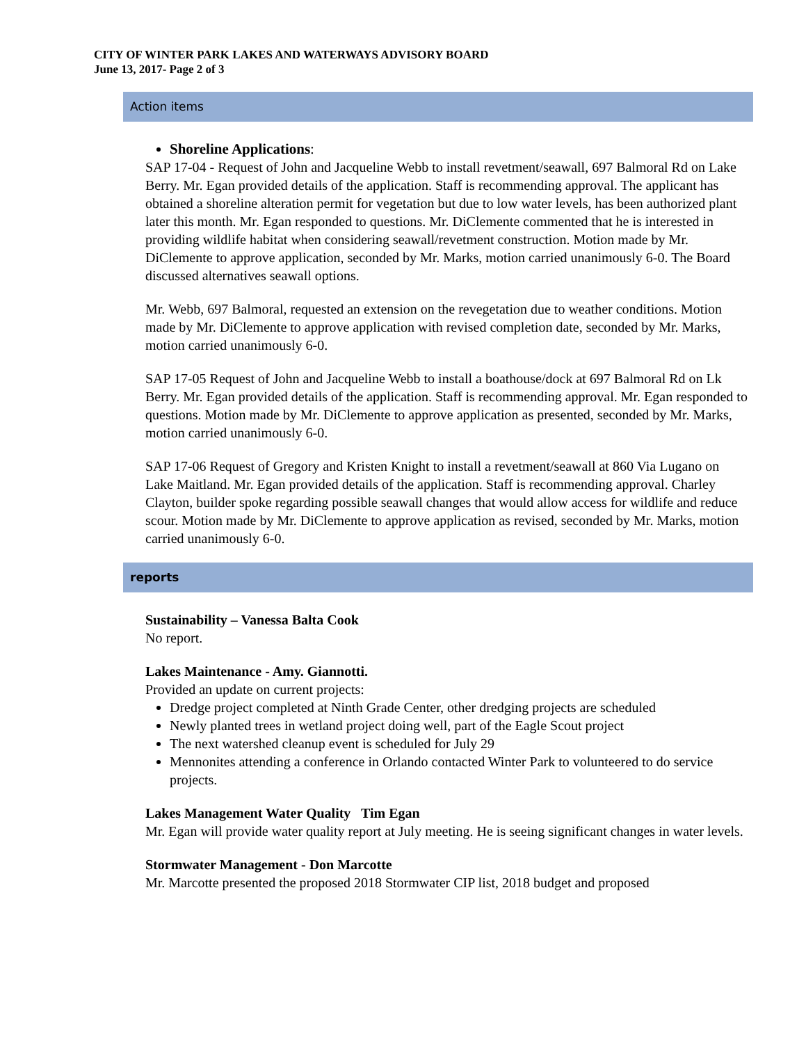CITY OF WINTER PARK LAKES AND WATERWAYS ADVISORY BOARD
June 13, 2017- Page 2 of 3
Action items
Shoreline Applications:
SAP 17-04 - Request of John and Jacqueline Webb to install revetment/seawall, 697 Balmoral Rd on Lake Berry. Mr. Egan provided details of the application. Staff is recommending approval. The applicant has obtained a shoreline alteration permit for vegetation but due to low water levels, has been authorized plant later this month. Mr. Egan responded to questions. Mr. DiClemente commented that he is interested in providing wildlife habitat when considering seawall/revetment construction. Motion made by Mr. DiClemente to approve application, seconded by Mr. Marks, motion carried unanimously 6-0. The Board discussed alternatives seawall options.
Mr. Webb, 697 Balmoral, requested an extension on the revegetation due to weather conditions. Motion made by Mr. DiClemente to approve application with revised completion date, seconded by Mr. Marks, motion carried unanimously 6-0.
SAP 17-05 Request of John and Jacqueline Webb to install a boathouse/dock at 697 Balmoral Rd on Lk Berry. Mr. Egan provided details of the application. Staff is recommending approval. Mr. Egan responded to questions. Motion made by Mr. DiClemente to approve application as presented, seconded by Mr. Marks, motion carried unanimously 6-0.
SAP 17-06 Request of Gregory and Kristen Knight to install a revetment/seawall at 860 Via Lugano on Lake Maitland. Mr. Egan provided details of the application. Staff is recommending approval. Charley Clayton, builder spoke regarding possible seawall changes that would allow access for wildlife and reduce scour. Motion made by Mr. DiClemente to approve application as revised, seconded by Mr. Marks, motion carried unanimously 6-0.
reports
Sustainability – Vanessa Balta Cook
No report.
Lakes Maintenance - Amy. Giannotti.
Provided an update on current projects:
Dredge project completed at Ninth Grade Center, other dredging projects are scheduled
Newly planted trees in wetland project doing well, part of the Eagle Scout project
The next watershed cleanup event is scheduled for July 29
Mennonites attending a conference in Orlando contacted Winter Park to volunteered to do service projects.
Lakes Management Water Quality Tim Egan
Mr. Egan will provide water quality report at July meeting. He is seeing significant changes in water levels.
Stormwater Management - Don Marcotte
Mr. Marcotte presented the proposed 2018 Stormwater CIP list, 2018 budget and proposed